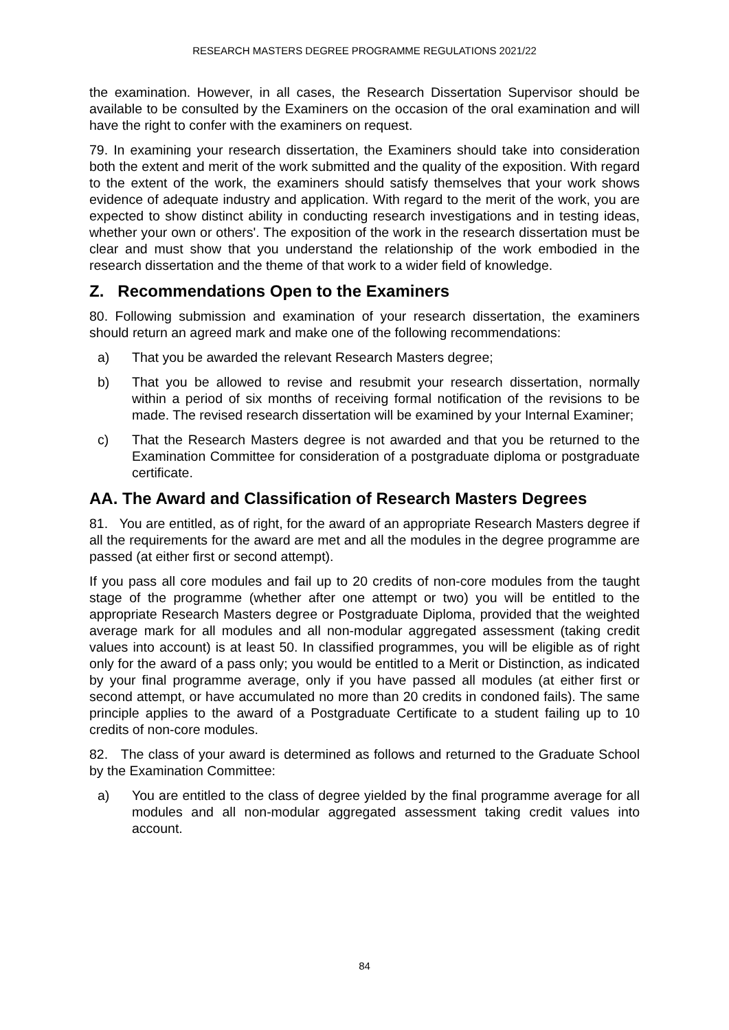RESEARCH MASTERS DEGREE PROGRAMME REGULATIONS 2021/22
the examination. However, in all cases, the Research Dissertation Supervisor should be available to be consulted by the Examiners on the occasion of the oral examination and will have the right to confer with the examiners on request.
79. In examining your research dissertation, the Examiners should take into consideration both the extent and merit of the work submitted and the quality of the exposition. With regard to the extent of the work, the examiners should satisfy themselves that your work shows evidence of adequate industry and application. With regard to the merit of the work, you are expected to show distinct ability in conducting research investigations and in testing ideas, whether your own or others'. The exposition of the work in the research dissertation must be clear and must show that you understand the relationship of the work embodied in the research dissertation and the theme of that work to a wider field of knowledge.
Z. Recommendations Open to the Examiners
80. Following submission and examination of your research dissertation, the examiners should return an agreed mark and make one of the following recommendations:
a) That you be awarded the relevant Research Masters degree;
b) That you be allowed to revise and resubmit your research dissertation, normally within a period of six months of receiving formal notification of the revisions to be made. The revised research dissertation will be examined by your Internal Examiner;
c) That the Research Masters degree is not awarded and that you be returned to the Examination Committee for consideration of a postgraduate diploma or postgraduate certificate.
AA. The Award and Classification of Research Masters Degrees
81. You are entitled, as of right, for the award of an appropriate Research Masters degree if all the requirements for the award are met and all the modules in the degree programme are passed (at either first or second attempt).
If you pass all core modules and fail up to 20 credits of non-core modules from the taught stage of the programme (whether after one attempt or two) you will be entitled to the appropriate Research Masters degree or Postgraduate Diploma, provided that the weighted average mark for all modules and all non-modular aggregated assessment (taking credit values into account) is at least 50. In classified programmes, you will be eligible as of right only for the award of a pass only; you would be entitled to a Merit or Distinction, as indicated by your final programme average, only if you have passed all modules (at either first or second attempt, or have accumulated no more than 20 credits in condoned fails). The same principle applies to the award of a Postgraduate Certificate to a student failing up to 10 credits of non-core modules.
82. The class of your award is determined as follows and returned to the Graduate School by the Examination Committee:
a) You are entitled to the class of degree yielded by the final programme average for all modules and all non-modular aggregated assessment taking credit values into account.
84